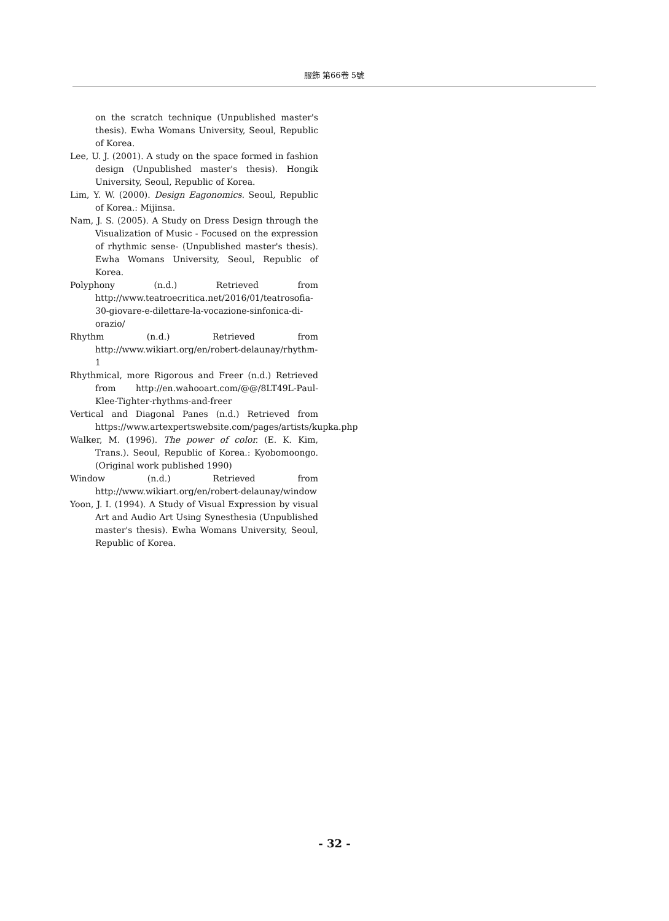服飾 第66卷 5號
on the scratch technique (Unpublished master's thesis). Ewha Womans University, Seoul, Republic of Korea.
Lee, U. J. (2001). A study on the space formed in fashion design (Unpublished master's thesis). Hongik University, Seoul, Republic of Korea.
Lim, Y. W. (2000). Design Eagonomics. Seoul, Republic of Korea.: Mijinsa.
Nam, J. S. (2005). A Study on Dress Design through the Visualization of Music - Focused on the expression of rhythmic sense- (Unpublished master's thesis). Ewha Womans University, Seoul, Republic of Korea.
Polyphony (n.d.) Retrieved from http://www.teatroecritica.net/2016/01/teatrosofia-30-giovare-e-dilettare-la-vocazione-sinfonica-di-orazio/
Rhythm (n.d.) Retrieved from http://www.wikiart.org/en/robert-delaunay/rhythm-1
Rhythmical, more Rigorous and Freer (n.d.) Retrieved from http://en.wahooart.com/@@/8LT49L-Paul-Klee-Tighter-rhythms-and-freer
Vertical and Diagonal Panes (n.d.) Retrieved from https://www.artexpertswebsite.com/pages/artists/kupka.php
Walker, M. (1996). The power of color. (E. K. Kim, Trans.). Seoul, Republic of Korea.: Kyobomoongo. (Original work published 1990)
Window (n.d.) Retrieved from http://www.wikiart.org/en/robert-delaunay/window
Yoon, J. I. (1994). A Study of Visual Expression by visual Art and Audio Art Using Synesthesia (Unpublished master's thesis). Ewha Womans University, Seoul, Republic of Korea.
- 32 -